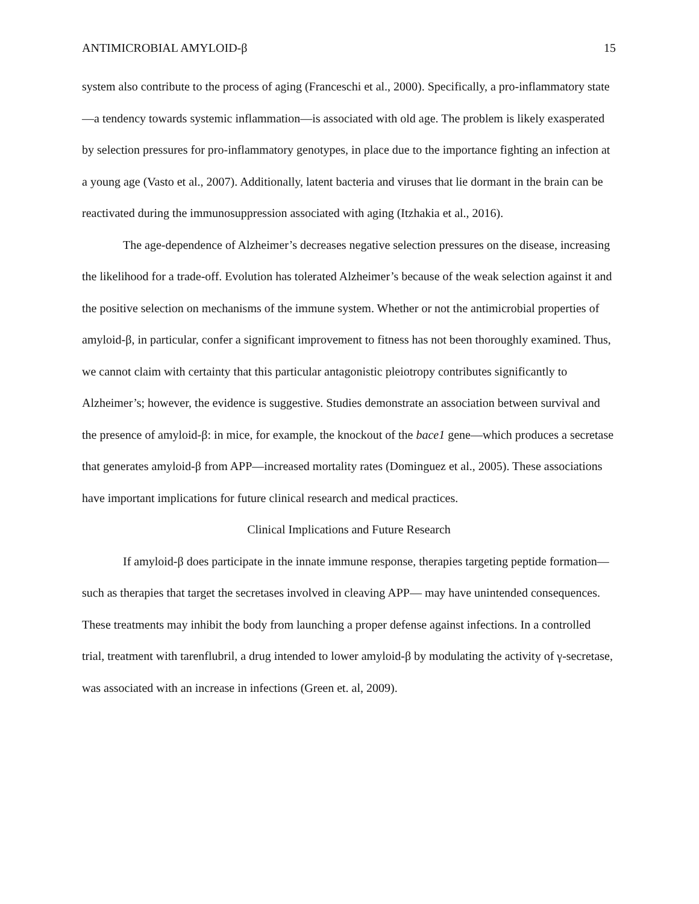ANTIMICROBIAL AMYLOID-β 15
system also contribute to the process of aging (Franceschi et al., 2000). Specifically, a pro-inflammatory state—a tendency towards systemic inflammation—is associated with old age. The problem is likely exasperated by selection pressures for pro-inflammatory genotypes, in place due to the importance fighting an infection at a young age (Vasto et al., 2007). Additionally, latent bacteria and viruses that lie dormant in the brain can be reactivated during the immunosuppression associated with aging (Itzhakia et al., 2016).
The age-dependence of Alzheimer’s decreases negative selection pressures on the disease, increasing the likelihood for a trade-off. Evolution has tolerated Alzheimer’s because of the weak selection against it and the positive selection on mechanisms of the immune system. Whether or not the antimicrobial properties of amyloid-β, in particular, confer a significant improvement to fitness has not been thoroughly examined. Thus, we cannot claim with certainty that this particular antagonistic pleiotropy contributes significantly to Alzheimer’s; however, the evidence is suggestive. Studies demonstrate an association between survival and the presence of amyloid-β: in mice, for example, the knockout of the bace1 gene—which produces a secretase that generates amyloid-β from APP—increased mortality rates (Dominguez et al., 2005). These associations have important implications for future clinical research and medical practices.
Clinical Implications and Future Research
If amyloid-β does participate in the innate immune response, therapies targeting peptide formation—such as therapies that target the secretases involved in cleaving APP— may have unintended consequences. These treatments may inhibit the body from launching a proper defense against infections. In a controlled trial, treatment with tarenflubril, a drug intended to lower amyloid-β by modulating the activity of γ-secretase, was associated with an increase in infections (Green et. al, 2009).